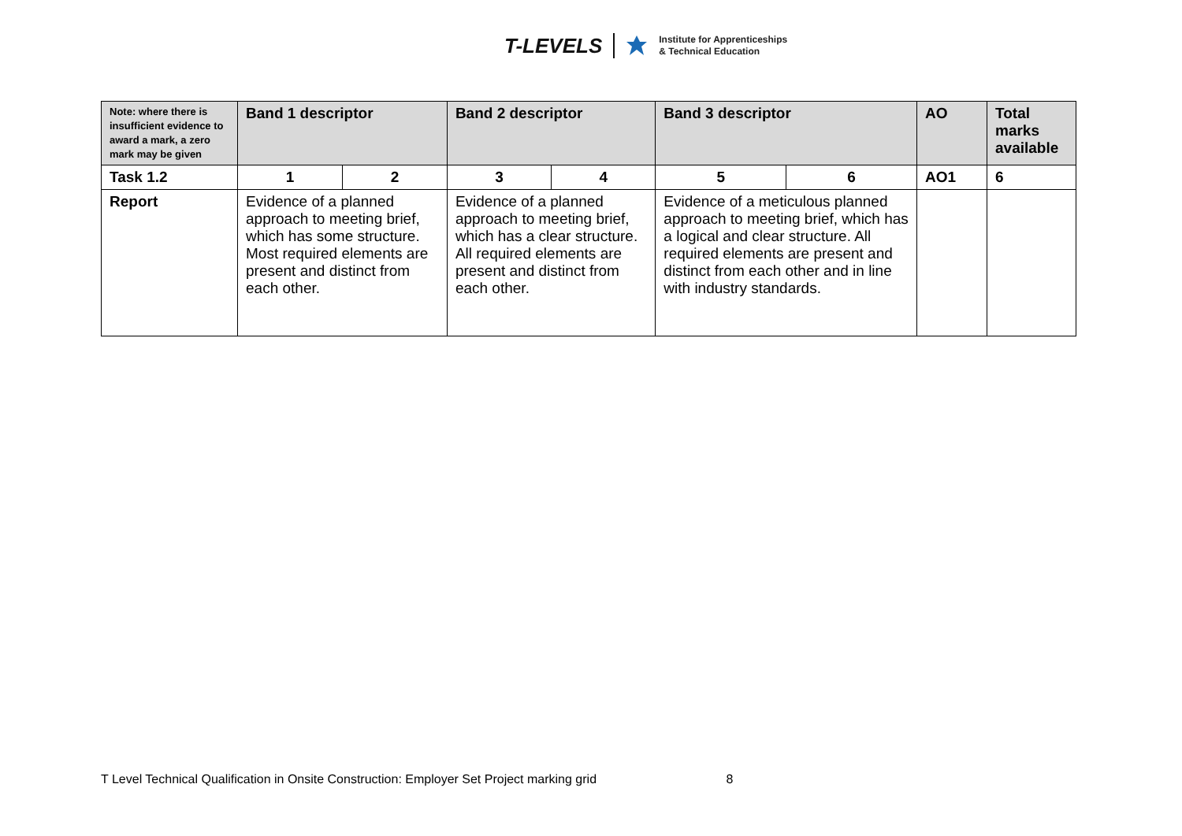T-LEVELS
Institute for Apprenticeships
& Technical Education
| Note: where there is insufficient evidence to award a mark, a zero mark may be given | Band 1 descriptor | | Band 2 descriptor | | Band 3 descriptor | | AO | Total marks available |
| --- | --- | --- | --- | --- | --- | --- | --- | --- |
| Task 1.2 | 1 | 2 | 3 | 4 | 5 | 6 | AO1 | 6 |
| Report | Evidence of a planned approach to meeting brief, which has some structure. Most required elements are present and distinct from each other. | | Evidence of a planned approach to meeting brief, which has a clear structure. All required elements are present and distinct from each other. | | Evidence of a meticulous planned approach to meeting brief, which has a logical and clear structure. All required elements are present and distinct from each other and in line with industry standards. | | | |
T Level Technical Qualification in Onsite Construction: Employer Set Project marking grid 8